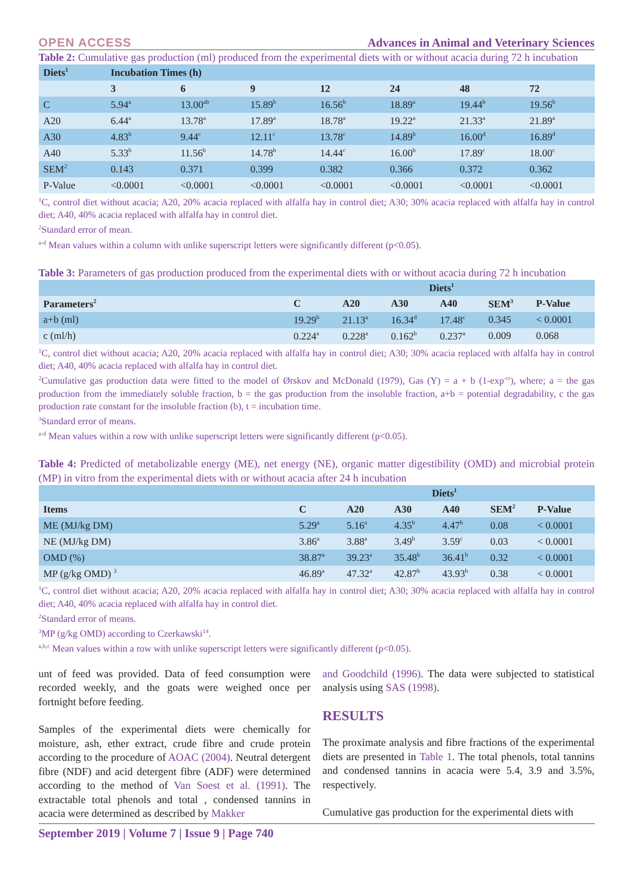OPEN ACCESS Advances in Animal and Veterinary Sciences
Table 2: Cumulative gas production (ml) produced from the experimental diets with or without acacia during 72 h incubation
| Diets<sup>1</sup> | Incubation Times (h) | | | | | | |
| --- | --- | --- | --- | --- | --- | --- | --- |
| | 3 | 6 | 9 | 12 | 24 | 48 | 72 |
| C | 5.94<sup>a</sup> | 13.00<sup>ab</sup> | 15.89<sup>b</sup> | 16.56<sup>b</sup> | 18.89<sup>a</sup> | 19.44<sup>b</sup> | 19.56<sup>b</sup> |
| A20 | 6.44<sup>a</sup> | 13.78<sup>a</sup> | 17.89<sup>a</sup> | 18.78<sup>a</sup> | 19.22<sup>a</sup> | 21.33<sup>a</sup> | 21.89<sup>a</sup> |
| A30 | 4.83<sup>b</sup> | 9.44<sup>c</sup> | 12.11<sup>c</sup> | 13.78<sup>c</sup> | 14.89<sup>b</sup> | 16.00<sup>d</sup> | 16.89<sup>d</sup> |
| A40 | 5.33<sup>b</sup> | 11.56<sup>b</sup> | 14.78<sup>b</sup> | 14.44<sup>c</sup> | 16.00<sup>b</sup> | 17.89<sup>c</sup> | 18.00<sup>c</sup> |
| SEM<sup>2</sup> | 0.143 | 0.371 | 0.399 | 0.382 | 0.366 | 0.372 | 0.362 |
| P-Value | <0.0001 | <0.0001 | <0.0001 | <0.0001 | <0.0001 | <0.0001 | <0.0001 |
<sup>1</sup> C, control diet without acacia; A20, 20% acacia replaced with alfalfa hay in control diet; A30; 30% acacia replaced with alfalfa hay in control diet; A40, 40% acacia replaced with alfalfa hay in control diet.
<sup>2</sup> Standard error of mean.
<sup>a-d</sup> Mean values within a column with unlike superscript letters were significantly different (p<0.05).
Table 3: Parameters of gas production produced from the experimental diets with or without acacia during 72 h incubation
| | Diets<sup>1</sup> | | | | | |
| --- | --- | --- | --- | --- | --- | --- |
| Parameters<sup>2</sup> | C | A20 | A30 | A40 | SEM<sup>3</sup> | P-Value |
| a+b (ml) | 19.29<sup>b</sup> | 21.13<sup>a</sup> | 16.34<sup>d</sup> | 17.48<sup>c</sup> | 0.345 | < 0.0001 |
| c (ml/h) | 0.224<sup>a</sup> | 0.228<sup>a</sup> | 0.162<sup>b</sup> | 0.237<sup>a</sup> | 0.009 | 0.068 |
<sup>1</sup> C, control diet without acacia; A20, 20% acacia replaced with alfalfa hay in control diet; A30; 30% acacia replaced with alfalfa hay in control diet; A40, 40% acacia replaced with alfalfa hay in control diet.
<sup>2</sup> Cumulative gas production data were fitted to the model of Ørskov and McDonald (1979), Gas (Y) = a + b (1-exp<sup>-ct</sup>), where; a = the gas production from the immediately soluble fraction, b = the gas production from the insoluble fraction, a+b = potential degradability, c the gas production rate constant for the insoluble fraction (b), t = incubation time.
<sup>3</sup> Standard error of means.
<sup>a-d</sup> Mean values within a row with unlike superscript letters were significantly different (p<0.05).
Table 4: Predicted of metabolizable energy (ME), net energy (NE), organic matter digestibility (OMD) and microbial protein (MP) in vitro from the experimental diets with or without acacia after 24 h incubation
| | Diets<sup>1</sup> | | | | | |
| --- | --- | --- | --- | --- | --- | --- |
| Items | C | A20 | A30 | A40 | SEM<sup>2</sup> | P-Value |
| ME (MJ/kg DM) | 5.29<sup>a</sup> | 5.16<sup>a</sup> | 4.35<sup>b</sup> | 4.47<sup>b</sup> | 0.08 | < 0.0001 |
| NE (MJ/kg DM) | 3.86<sup>a</sup> | 3.88<sup>a</sup> | 3.49<sup>b</sup> | 3.59<sup>c</sup> | 0.03 | < 0.0001 |
| OMD (%) | 38.87<sup>a</sup> | 39.23<sup>a</sup> | 35.48<sup>b</sup> | 36.41<sup>b</sup> | 0.32 | < 0.0001 |
| MP (g/kg OMD) <sup>3</sup> | 46.89<sup>a</sup> | 47.32<sup>a</sup> | 42.87<sup>b</sup> | 43.93<sup>b</sup> | 0.38 | < 0.0001 |
<sup>1</sup> C, control diet without acacia; A20, 20% acacia replaced with alfalfa hay in control diet; A30; 30% acacia replaced with alfalfa hay in control diet; A40, 40% acacia replaced with alfalfa hay in control diet.
<sup>2</sup> Standard error of means.
<sup>3</sup> MP (g/kg OMD) according to Czerkawski<sup>14</sup>.
<sup>a,b,c</sup> Mean values within a row with unlike superscript letters were significantly different (p<0.05).
unt of feed was provided. Data of feed consumption were recorded weekly, and the goats were weighed once per fortnight before feeding.
Samples of the experimental diets were chemically for moisture, ash, ether extract, crude fibre and crude protein according to the procedure of AOAC (2004). Neutral detergent fibre (NDF) and acid detergent fibre (ADF) were determined according to the method of Van Soest et al. (1991). The extractable total phenols and total , condensed tannins in acacia were determined as described by Makker
and Goodchild (1996). The data were subjected to statistical analysis using SAS (1998).
RESULTS
The proximate analysis and fibre fractions of the experimental diets are presented in Table 1. The total phenols, total tannins and condensed tannins in acacia were 5.4, 3.9 and 3.5%, respectively.
Cumulative gas production for the experimental diets with
September 2019 | Volume 7 | Issue 9 | Page 740